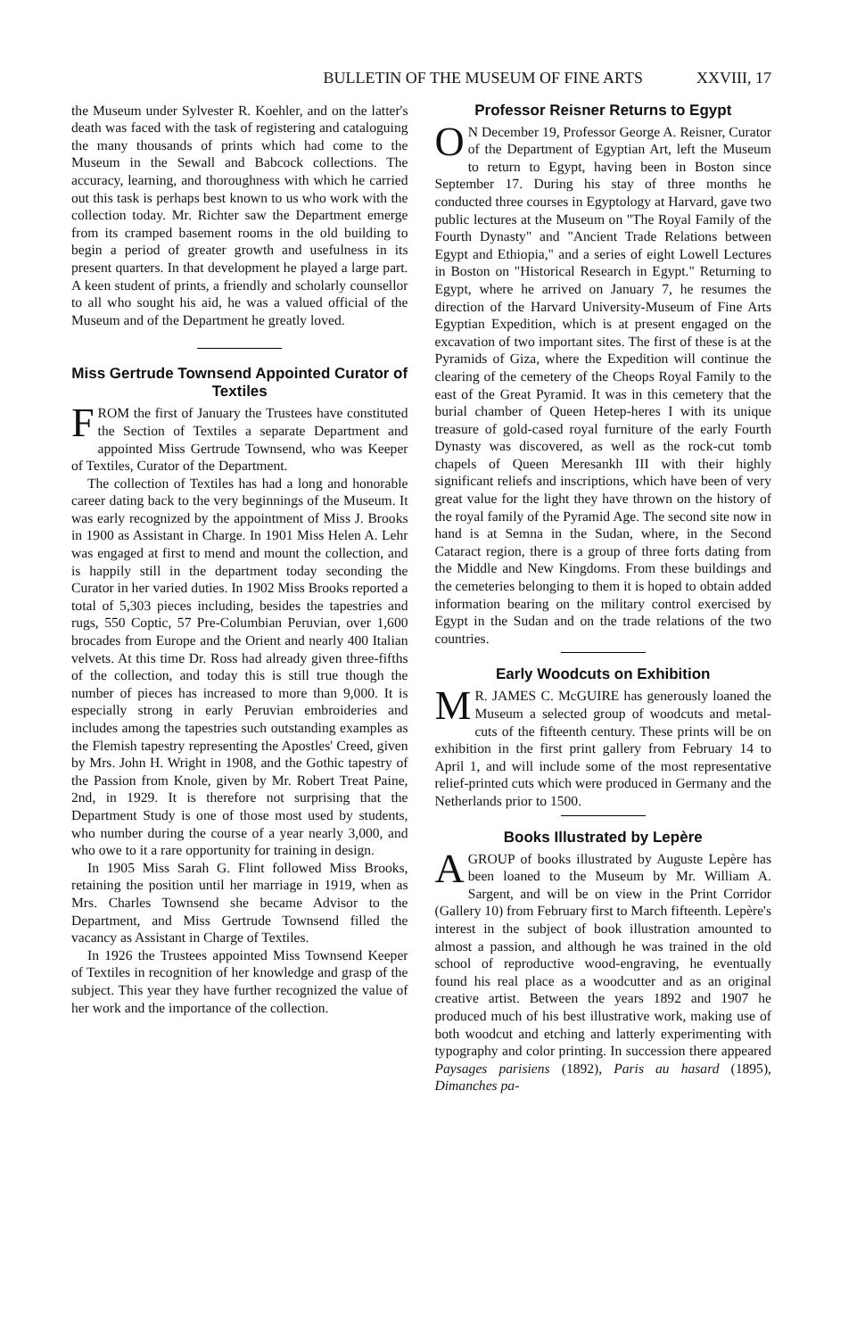BULLETIN OF THE MUSEUM OF FINE ARTS XXVIII, 17
the Museum under Sylvester R. Koehler, and on the latter's death was faced with the task of registering and cataloguing the many thousands of prints which had come to the Museum in the Sewall and Babcock collections. The accuracy, learning, and thoroughness with which he carried out this task is perhaps best known to us who work with the collection today. Mr. Richter saw the Department emerge from its cramped basement rooms in the old building to begin a period of greater growth and usefulness in its present quarters. In that development he played a large part. A keen student of prints, a friendly and scholarly counsellor to all who sought his aid, he was a valued official of the Museum and of the Department he greatly loved.
Miss Gertrude Townsend Appointed Curator of Textiles
FROM the first of January the Trustees have constituted the Section of Textiles a separate Department and appointed Miss Gertrude Townsend, who was Keeper of Textiles, Curator of the Department.
The collection of Textiles has had a long and honorable career dating back to the very beginnings of the Museum. It was early recognized by the appointment of Miss J. Brooks in 1900 as Assistant in Charge. In 1901 Miss Helen A. Lehr was engaged at first to mend and mount the collection, and is happily still in the department today seconding the Curator in her varied duties. In 1902 Miss Brooks reported a total of 5,303 pieces including, besides the tapestries and rugs, 550 Coptic, 57 Pre-Columbian Peruvian, over 1,600 brocades from Europe and the Orient and nearly 400 Italian velvets. At this time Dr. Ross had already given three-fifths of the collection, and today this is still true though the number of pieces has increased to more than 9,000. It is especially strong in early Peruvian embroideries and includes among the tapestries such outstanding examples as the Flemish tapestry representing the Apostles' Creed, given by Mrs. John H. Wright in 1908, and the Gothic tapestry of the Passion from Knole, given by Mr. Robert Treat Paine, 2nd, in 1929. It is therefore not surprising that the Department Study is one of those most used by students, who number during the course of a year nearly 3,000, and who owe to it a rare opportunity for training in design.
In 1905 Miss Sarah G. Flint followed Miss Brooks, retaining the position until her marriage in 1919, when as Mrs. Charles Townsend she became Advisor to the Department, and Miss Gertrude Townsend filled the vacancy as Assistant in Charge of Textiles.
In 1926 the Trustees appointed Miss Townsend Keeper of Textiles in recognition of her knowledge and grasp of the subject. This year they have further recognized the value of her work and the importance of the collection.
Professor Reisner Returns to Egypt
ON December 19, Professor George A. Reisner, Curator of the Department of Egyptian Art, left the Museum to return to Egypt, having been in Boston since September 17. During his stay of three months he conducted three courses in Egyptology at Harvard, gave two public lectures at the Museum on "The Royal Family of the Fourth Dynasty" and "Ancient Trade Relations between Egypt and Ethiopia," and a series of eight Lowell Lectures in Boston on "Historical Research in Egypt." Returning to Egypt, where he arrived on January 7, he resumes the direction of the Harvard University-Museum of Fine Arts Egyptian Expedition, which is at present engaged on the excavation of two important sites. The first of these is at the Pyramids of Giza, where the Expedition will continue the clearing of the cemetery of the Cheops Royal Family to the east of the Great Pyramid. It was in this cemetery that the burial chamber of Queen Hetep-heres I with its unique treasure of gold-cased royal furniture of the early Fourth Dynasty was discovered, as well as the rock-cut tomb chapels of Queen Meresankh III with their highly significant reliefs and inscriptions, which have been of very great value for the light they have thrown on the history of the royal family of the Pyramid Age. The second site now in hand is at Semna in the Sudan, where, in the Second Cataract region, there is a group of three forts dating from the Middle and New Kingdoms. From these buildings and the cemeteries belonging to them it is hoped to obtain added information bearing on the military control exercised by Egypt in the Sudan and on the trade relations of the two countries.
Early Woodcuts on Exhibition
MR. JAMES C. McGUIRE has generously loaned the Museum a selected group of woodcuts and metal-cuts of the fifteenth century. These prints will be on exhibition in the first print gallery from February 14 to April 1, and will include some of the most representative relief-printed cuts which were produced in Germany and the Netherlands prior to 1500.
Books Illustrated by Lepère
A GROUP of books illustrated by Auguste Lepère has been loaned to the Museum by Mr. William A. Sargent, and will be on view in the Print Corridor (Gallery 10) from February first to March fifteenth. Lepère's interest in the subject of book illustration amounted to almost a passion, and although he was trained in the old school of reproductive wood-engraving, he eventually found his real place as a woodcutter and as an original creative artist. Between the years 1892 and 1907 he produced much of his best illustrative work, making use of both woodcut and etching and latterly experimenting with typography and color printing. In succession there appeared Paysages parisiens (1892), Paris au hasard (1895), Dimanches pa-